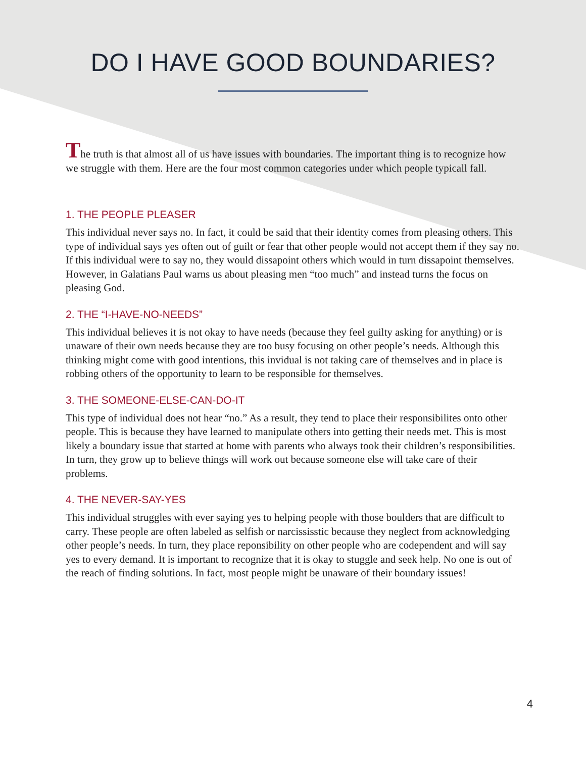DO I HAVE GOOD BOUNDARIES?
The truth is that almost all of us have issues with boundaries. The important thing is to recognize how we struggle with them. Here are the four most common categories under which people typicall fall.
1. THE PEOPLE PLEASER
This individual never says no. In fact, it could be said that their identity comes from pleasing others. This type of individual says yes often out of guilt or fear that other people would not accept them if they say no. If this individual were to say no, they would dissapoint others which would in turn dissapoint themselves. However, in Galatians Paul warns us about pleasing men “too much” and instead turns the focus on pleasing God.
2. THE “I-HAVE-NO-NEEDS”
This individual believes it is not okay to have needs (because they feel guilty asking for anything) or is unaware of their own needs because they are too busy focusing on other people’s needs. Although this thinking might come with good intentions, this invidual is not taking care of themselves and in place is robbing others of the opportunity to learn to be responsible for themselves.
3. THE SOMEONE-ELSE-CAN-DO-IT
This type of individual does not hear “no.” As a result, they tend to place their responsibilites onto other people. This is because they have learned to manipulate others into getting their needs met. This is most likely a boundary issue that started at home with parents who always took their children’s responsibilities. In turn, they grow up to believe things will work out because someone else will take care of their problems.
4. THE NEVER-SAY-YES
This individual struggles with ever saying yes to helping people with those boulders that are difficult to carry. These people are often labeled as selfish or narcississtic because they neglect from acknowledging other people’s needs. In turn, they place reponsibility on other people who are codependent and will say yes to every demand. It is important to recognize that it is okay to stuggle and seek help. No one is out of the reach of finding solutions. In fact, most people might be unaware of their boundary issues!
4